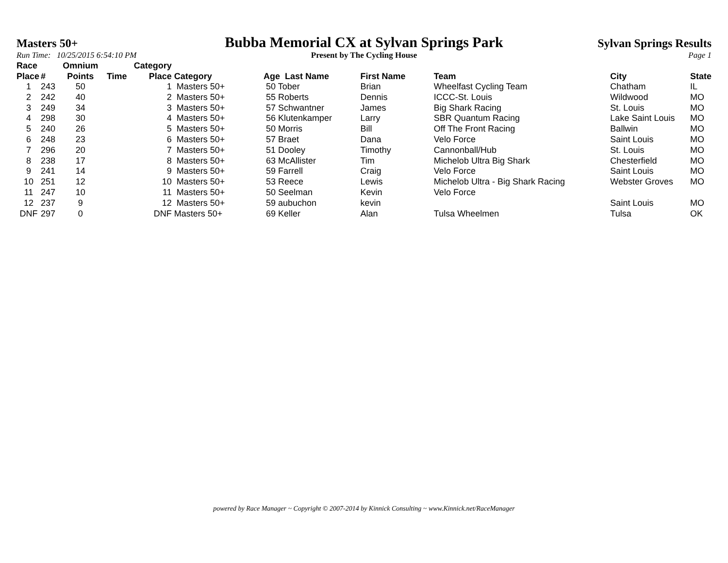Masters 50+
Bubba Memorial CX at Sylvan Springs Park
Sylvan Springs Results
Run Time: 10/25/2015 6:54:10 PM
Present by The Cycling House Page 1
| Race Place | # | Omnium Points | Time | Category Place | Category | Age Last Name | First Name | Team | City | State |
| --- | --- | --- | --- | --- | --- | --- | --- | --- | --- | --- |
| 1 | 243 | 50 | | 1 | Masters 50+ | 50 Tober | Brian | Wheelfast Cycling Team | Chatham | IL |
| 2 | 242 | 40 | | 2 | Masters 50+ | 55 Roberts | Dennis | ICCC-St. Louis | Wildwood | MO |
| 3 | 249 | 34 | | 3 | Masters 50+ | 57 Schwantner | James | Big Shark Racing | St. Louis | MO |
| 4 | 298 | 30 | | 4 | Masters 50+ | 56 Klutenkamper | Larry | SBR Quantum Racing | Lake Saint Louis | MO |
| 5 | 240 | 26 | | 5 | Masters 50+ | 50 Morris | Bill | Off The Front Racing | Ballwin | MO |
| 6 | 248 | 23 | | 6 | Masters 50+ | 57 Braet | Dana | Velo Force | Saint Louis | MO |
| 7 | 296 | 20 | | 7 | Masters 50+ | 51 Dooley | Timothy | Cannonball/Hub | St. Louis | MO |
| 8 | 238 | 17 | | 8 | Masters 50+ | 63 McAllister | Tim | Michelob Ultra Big Shark | Chesterfield | MO |
| 9 | 241 | 14 | | 9 | Masters 50+ | 59 Farrell | Craig | Velo Force | Saint Louis | MO |
| 10 | 251 | 12 | | 10 | Masters 50+ | 53 Reece | Lewis | Michelob Ultra - Big Shark Racing | Webster Groves | MO |
| 11 | 247 | 10 | | 11 | Masters 50+ | 50 Seelman | Kevin | Velo Force | | |
| 12 | 237 | 9 | | 12 | Masters 50+ | 59 aubuchon | kevin | | Saint Louis | MO |
| DNF | 297 | 0 | | DNF | Masters 50+ | 69 Keller | Alan | Tulsa Wheelmen | Tulsa | OK |
powered by Race Manager ~ Copyright © 2007-2014 by Kinnick Consulting ~ www.Kinnick.net/RaceManager